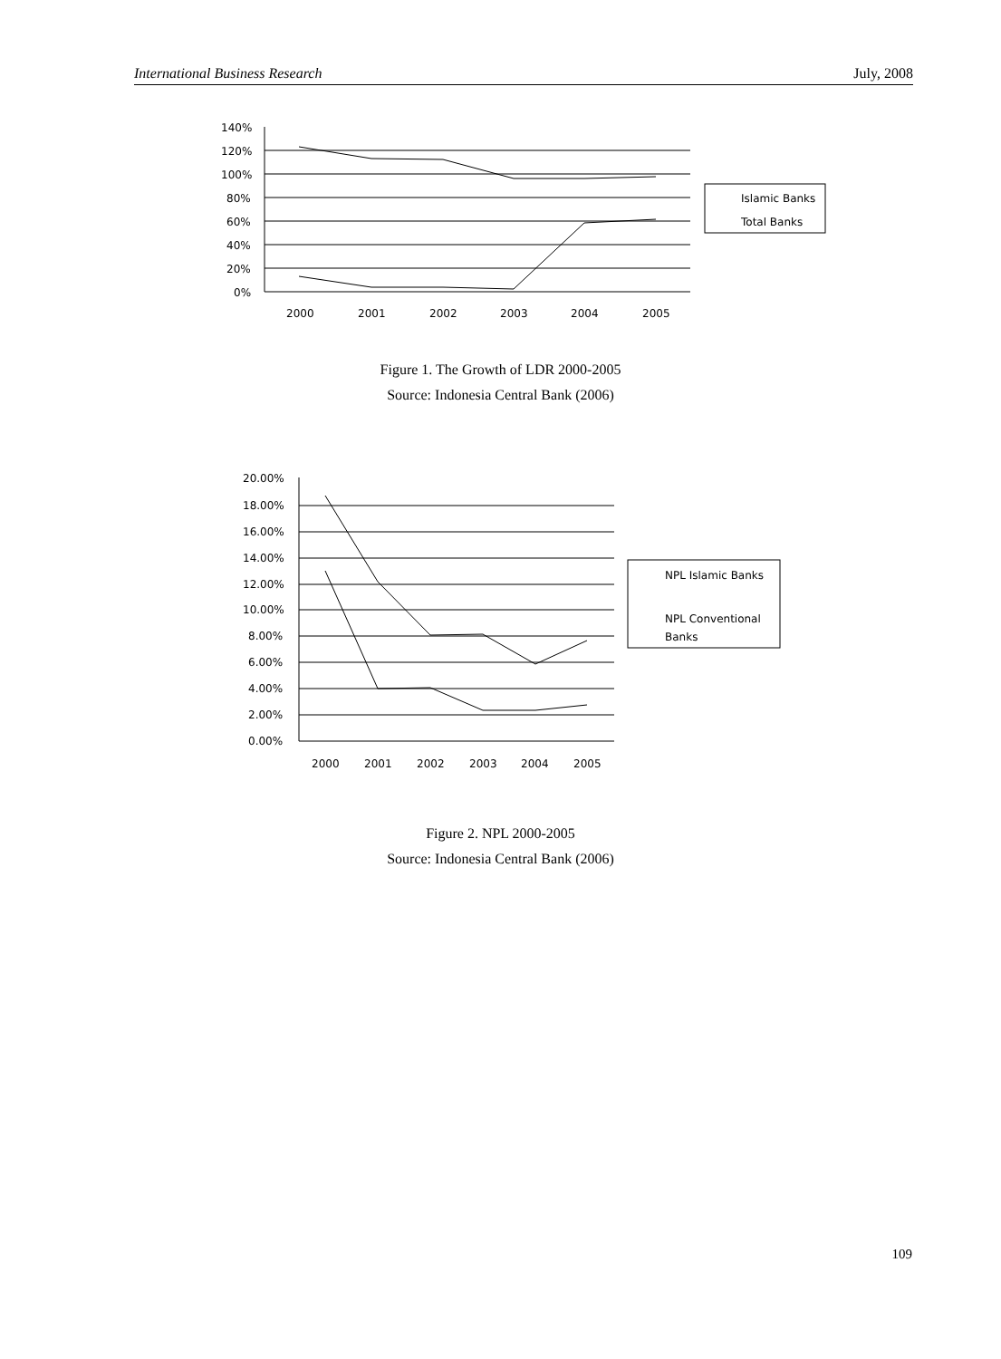International Business Research July, 2008
140%
120%
100%
80%
60%
40%
20%
0%
2000
2001
2002
2003
2004
2005
Islamic Banks
Total Banks
Figure 1. The Growth of LDR 2000-2005
Source: Indonesia Central Bank (2006)
20.00%
18.00%
16.00%
14.00%
12.00%
10.00%
8.00%
6.00%
4.00%
2.00%
0.00%
2000
2001
2002
2003
2004
2005
NPL Islamic Banks
NPL Conventional
Banks
Figure 2. NPL 2000-2005
Source: Indonesia Central Bank (2006)
109